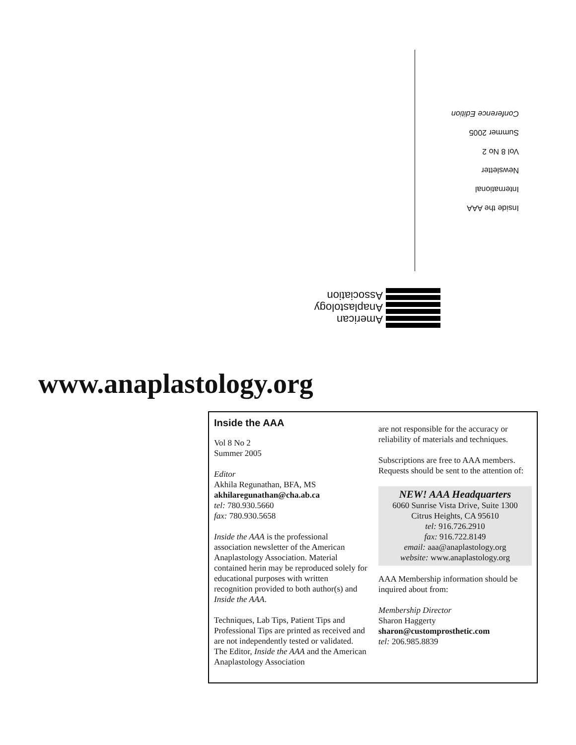Inside the AAA
International
Newsletter
Vol 8 No 2
Summer 2005
Conference Edition
American
Anaplastology
Association
www.anaplastology.org
Inside the AAA
Vol 8 No 2
Summer 2005
Editor
Akhila Regunathan, BFA, MS
akhilaregunathan@cha.ab.ca
tel: 780.930.5660
fax: 780.930.5658
Inside the AAA is the professional association newsletter of the American Anaplastology Association. Material contained herin may be reproduced solely for educational purposes with written recognition provided to both author(s) and Inside the AAA.
Techniques, Lab Tips, Patient Tips and Professional Tips are printed as received and are not independently tested or validated. The Editor, Inside the AAA and the American Anaplastology Association
are not responsible for the accuracy or reliability of materials and techniques.
Subscriptions are free to AAA members. Requests should be sent to the attention of:
NEW! AAA Headquarters
6060 Sunrise Vista Drive, Suite 1300
Citrus Heights, CA 95610
tel: 916.726.2910
fax: 916.722.8149
email: aaa@anaplastology.org
website: www.anaplastology.org
AAA Membership information should be inquired about from:
Membership Director
Sharon Haggerty
sharon@customprosthetic.com
tel: 206.985.8839